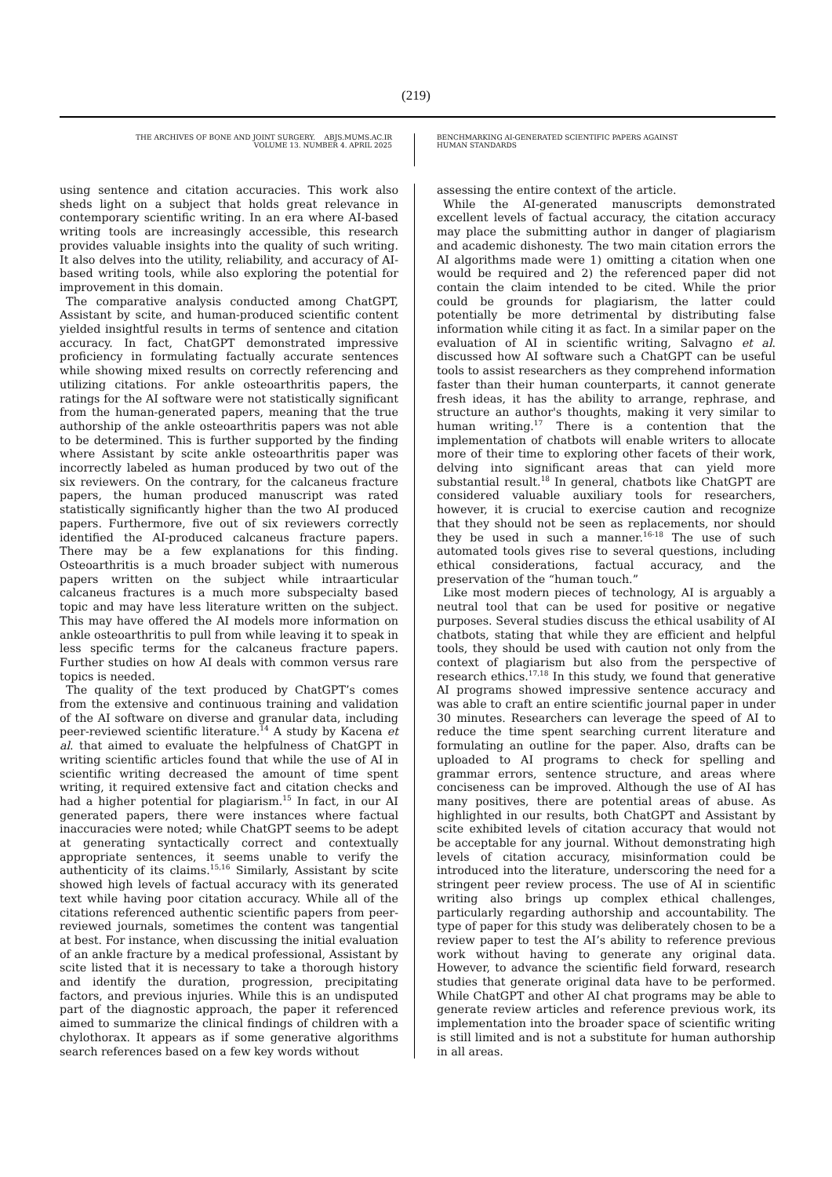(219)
THE ARCHIVES OF BONE AND JOINT SURGERY. ABJS.MUMS.AC.IR
VOLUME 13. NUMBER 4. APRIL 2025
BENCHMARKING AI-GENERATED SCIENTIFIC PAPERS AGAINST
HUMAN STANDARDS
using sentence and citation accuracies. This work also sheds light on a subject that holds great relevance in contemporary scientific writing. In an era where AI-based writing tools are increasingly accessible, this research provides valuable insights into the quality of such writing. It also delves into the utility, reliability, and accuracy of AI-based writing tools, while also exploring the potential for improvement in this domain.
The comparative analysis conducted among ChatGPT, Assistant by scite, and human-produced scientific content yielded insightful results in terms of sentence and citation accuracy. In fact, ChatGPT demonstrated impressive proficiency in formulating factually accurate sentences while showing mixed results on correctly referencing and utilizing citations. For ankle osteoarthritis papers, the ratings for the AI software were not statistically significant from the human-generated papers, meaning that the true authorship of the ankle osteoarthritis papers was not able to be determined. This is further supported by the finding where Assistant by scite ankle osteoarthritis paper was incorrectly labeled as human produced by two out of the six reviewers. On the contrary, for the calcaneus fracture papers, the human produced manuscript was rated statistically significantly higher than the two AI produced papers. Furthermore, five out of six reviewers correctly identified the AI-produced calcaneus fracture papers. There may be a few explanations for this finding. Osteoarthritis is a much broader subject with numerous papers written on the subject while intraarticular calcaneus fractures is a much more subspecialty based topic and may have less literature written on the subject. This may have offered the AI models more information on ankle osteoarthritis to pull from while leaving it to speak in less specific terms for the calcaneus fracture papers. Further studies on how AI deals with common versus rare topics is needed.
The quality of the text produced by ChatGPT’s comes from the extensive and continuous training and validation of the AI software on diverse and granular data, including peer-reviewed scientific literature.<sup>14</sup> A study by Kacena et al. that aimed to evaluate the helpfulness of ChatGPT in writing scientific articles found that while the use of AI in scientific writing decreased the amount of time spent writing, it required extensive fact and citation checks and had a higher potential for plagiarism.<sup>15</sup> In fact, in our AI generated papers, there were instances where factual inaccuracies were noted; while ChatGPT seems to be adept at generating syntactically correct and contextually appropriate sentences, it seems unable to verify the authenticity of its claims.<sup>15,16</sup> Similarly, Assistant by scite showed high levels of factual accuracy with its generated text while having poor citation accuracy. While all of the citations referenced authentic scientific papers from peer-reviewed journals, sometimes the content was tangential at best. For instance, when discussing the initial evaluation of an ankle fracture by a medical professional, Assistant by scite listed that it is necessary to take a thorough history and identify the duration, progression, precipitating factors, and previous injuries. While this is an undisputed part of the diagnostic approach, the paper it referenced aimed to summarize the clinical findings of children with a chylothorax. It appears as if some generative algorithms search references based on a few key words without
assessing the entire context of the article.
While the AI-generated manuscripts demonstrated excellent levels of factual accuracy, the citation accuracy may place the submitting author in danger of plagiarism and academic dishonesty. The two main citation errors the AI algorithms made were 1) omitting a citation when one would be required and 2) the referenced paper did not contain the claim intended to be cited. While the prior could be grounds for plagiarism, the latter could potentially be more detrimental by distributing false information while citing it as fact. In a similar paper on the evaluation of AI in scientific writing, Salvagno et al. discussed how AI software such a ChatGPT can be useful tools to assist researchers as they comprehend information faster than their human counterparts, it cannot generate fresh ideas, it has the ability to arrange, rephrase, and structure an author's thoughts, making it very similar to human writing.<sup>17</sup> There is a contention that the implementation of chatbots will enable writers to allocate more of their time to exploring other facets of their work, delving into significant areas that can yield more substantial result.<sup>18</sup> In general, chatbots like ChatGPT are considered valuable auxiliary tools for researchers, however, it is crucial to exercise caution and recognize that they should not be seen as replacements, nor should they be used in such a manner.<sup>16-18</sup> The use of such automated tools gives rise to several questions, including ethical considerations, factual accuracy, and the preservation of the “human touch.”
Like most modern pieces of technology, AI is arguably a neutral tool that can be used for positive or negative purposes. Several studies discuss the ethical usability of AI chatbots, stating that while they are efficient and helpful tools, they should be used with caution not only from the context of plagiarism but also from the perspective of research ethics.<sup>17,18</sup> In this study, we found that generative AI programs showed impressive sentence accuracy and was able to craft an entire scientific journal paper in under 30 minutes. Researchers can leverage the speed of AI to reduce the time spent searching current literature and formulating an outline for the paper. Also, drafts can be uploaded to AI programs to check for spelling and grammar errors, sentence structure, and areas where conciseness can be improved. Although the use of AI has many positives, there are potential areas of abuse. As highlighted in our results, both ChatGPT and Assistant by scite exhibited levels of citation accuracy that would not be acceptable for any journal. Without demonstrating high levels of citation accuracy, misinformation could be introduced into the literature, underscoring the need for a stringent peer review process. The use of AI in scientific writing also brings up complex ethical challenges, particularly regarding authorship and accountability. The type of paper for this study was deliberately chosen to be a review paper to test the AI’s ability to reference previous work without having to generate any original data. However, to advance the scientific field forward, research studies that generate original data have to be performed. While ChatGPT and other AI chat programs may be able to generate review articles and reference previous work, its implementation into the broader space of scientific writing is still limited and is not a substitute for human authorship in all areas.